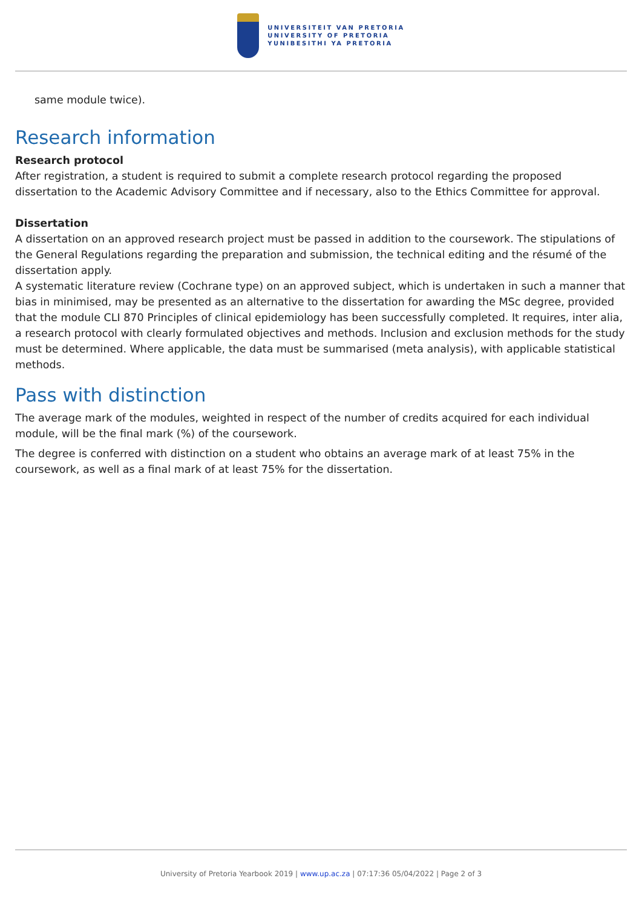UNIVERSITEIT VAN PRETORIA
UNIVERSITY OF PRETORIA
YUNIBESITHI YA PRETORIA
same module twice).
Research information
Research protocol
After registration, a student is required to submit a complete research protocol regarding the proposed dissertation to the Academic Advisory Committee and if necessary, also to the Ethics Committee for approval.
Dissertation
A dissertation on an approved research project must be passed in addition to the coursework. The stipulations of the General Regulations regarding the preparation and submission, the technical editing and the résumé of the dissertation apply.
A systematic literature review (Cochrane type) on an approved subject, which is undertaken in such a manner that bias in minimised, may be presented as an alternative to the dissertation for awarding the MSc degree, provided that the module CLI 870 Principles of clinical epidemiology has been successfully completed. It requires, inter alia, a research protocol with clearly formulated objectives and methods. Inclusion and exclusion methods for the study must be determined. Where applicable, the data must be summarised (meta analysis), with applicable statistical methods.
Pass with distinction
The average mark of the modules, weighted in respect of the number of credits acquired for each individual module, will be the final mark (%) of the coursework.
The degree is conferred with distinction on a student who obtains an average mark of at least 75% in the coursework, as well as a final mark of at least 75% for the dissertation.
University of Pretoria Yearbook 2019 | www.up.ac.za | 07:17:36 05/04/2022 | Page 2 of 3